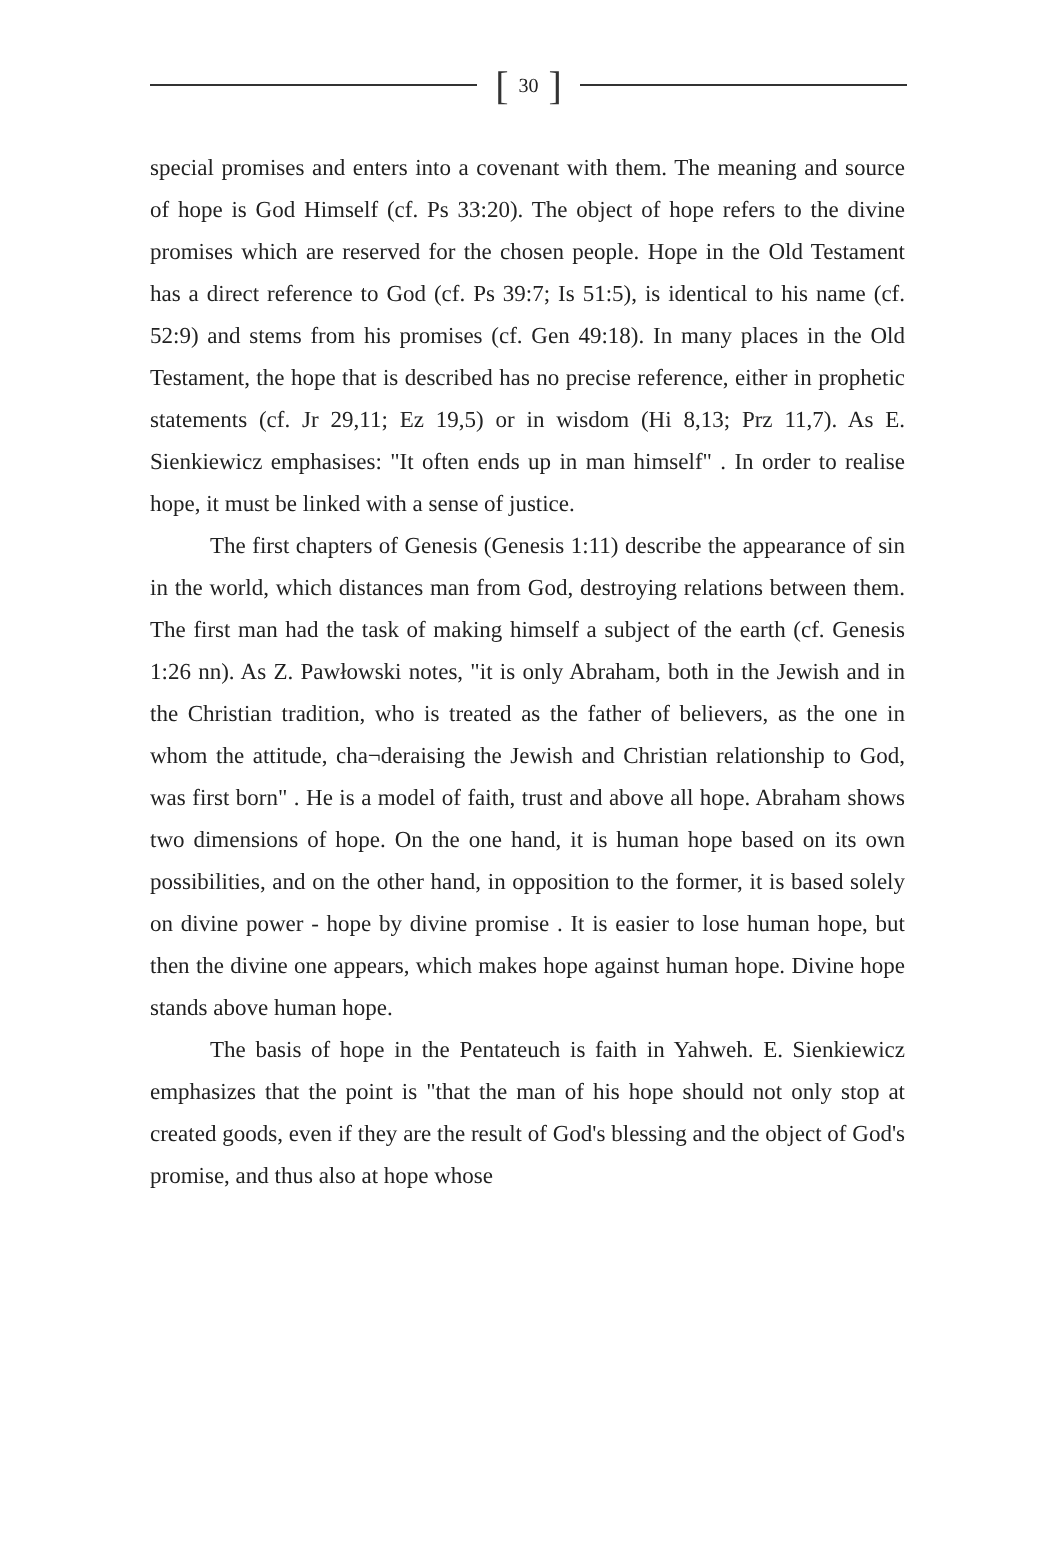[ 30 ]
special promises and enters into a covenant with them. The meaning and source of hope is God Himself (cf. Ps 33:20). The object of hope refers to the divine promises which are reserved for the chosen people. Hope in the Old Testament has a direct reference to God (cf. Ps 39:7; Is 51:5), is identical to his name (cf. 52:9) and stems from his promises (cf. Gen 49:18). In many places in the Old Testament, the hope that is described has no precise reference, either in prophetic statements (cf. Jr 29,11; Ez 19,5) or in wisdom (Hi 8,13; Prz 11,7). As E. Sienkiewicz emphasises: "It often ends up in man himself" . In order to realise hope, it must be linked with a sense of justice.
The first chapters of Genesis (Genesis 1:11) describe the appearance of sin in the world, which distances man from God, destroying relations between them. The first man had the task of making himself a subject of the earth (cf. Genesis 1:26 nn). As Z. Pawłowski notes, "it is only Abraham, both in the Jewish and in the Christian tradition, who is treated as the father of believers, as the one in whom the attitude, cha¬deraising the Jewish and Christian relationship to God, was first born" . He is a model of faith, trust and above all hope. Abraham shows two dimensions of hope. On the one hand, it is human hope based on its own possibilities, and on the other hand, in opposition to the former, it is based solely on divine power - hope by divine promise . It is easier to lose human hope, but then the divine one appears, which makes hope against human hope. Divine hope stands above human hope.
The basis of hope in the Pentateuch is faith in Yahweh. E. Sienkiewicz emphasizes that the point is "that the man of his hope should not only stop at created goods, even if they are the result of God's blessing and the object of God's promise, and thus also at hope whose